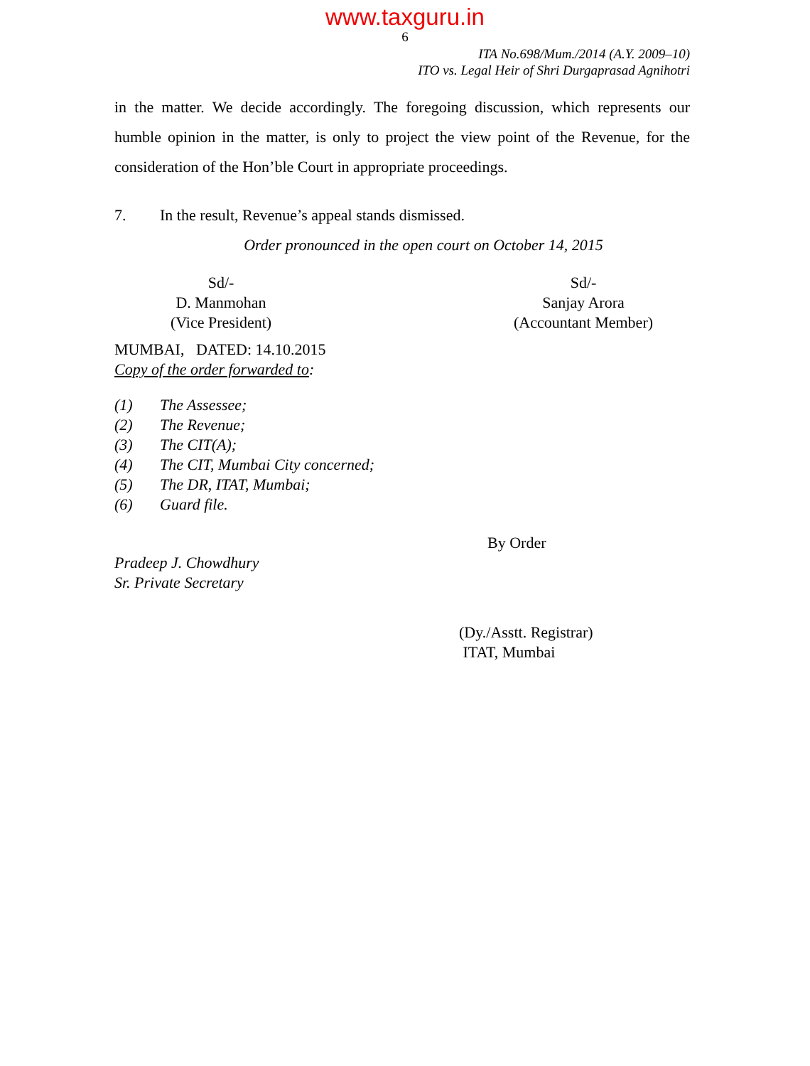www.taxguru.in
6
ITA No.698/Mum./2014 (A.Y. 2009–10)
ITO vs. Legal Heir of Shri Durgaprasad Agnihotri
in the matter. We decide accordingly. The foregoing discussion, which represents our humble opinion in the matter, is only to project the view point of the Revenue, for the consideration of the Hon’ble Court in appropriate proceedings.
7. In the result, Revenue’s appeal stands dismissed.
Order pronounced in the open court on October 14, 2015
Sd/-
D. Manmohan
(Vice President)
Sd/-
Sanjay Arora
(Accountant Member)
MUMBAI, DATED: 14.10.2015
Copy of the order forwarded to:
(1) The Assessee;
(2) The Revenue;
(3) The CIT(A);
(4) The CIT, Mumbai City concerned;
(5) The DR, ITAT, Mumbai;
(6) Guard file.
By Order
Pradeep J. Chowdhury
Sr. Private Secretary
(Dy./Asstt. Registrar)
ITAT, Mumbai